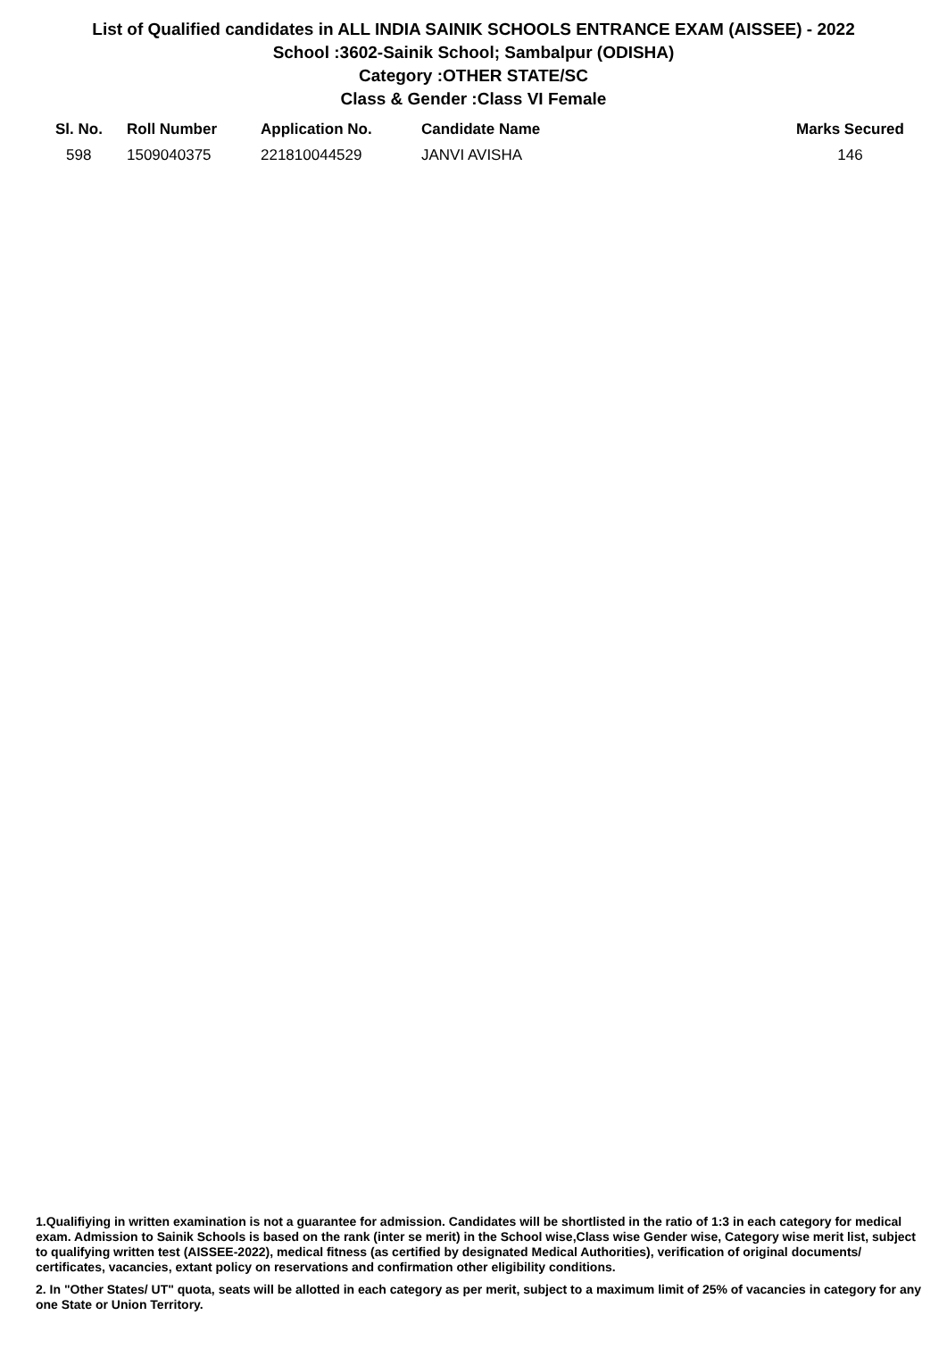List of Qualified candidates in ALL INDIA SAINIK SCHOOLS ENTRANCE EXAM (AISSEE) - 2022
School :3602-Sainik School; Sambalpur (ODISHA)
Category :OTHER STATE/SC
Class & Gender :Class VI Female
| Sl. No. | Roll Number | Application No. | Candidate Name | Marks Secured |
| --- | --- | --- | --- | --- |
| 598 | 1509040375 | 221810044529 | JANVI AVISHA | 146 |
1.Qualifiying in written examination is not a guarantee for admission. Candidates will be shortlisted in the ratio of 1:3 in each category for medical exam. Admission to Sainik Schools is based on the rank (inter se merit) in the School wise,Class wise Gender wise, Category wise merit list, subject to qualifying written test (AISSEE-2022), medical fitness (as certified by designated Medical Authorities), verification of original documents/ certificates, vacancies, extant policy on reservations and confirmation other eligibility conditions.
2. In "Other States/ UT" quota, seats will be allotted in each category as per merit, subject to a maximum limit of 25% of vacancies in category for any one State or Union Territory.